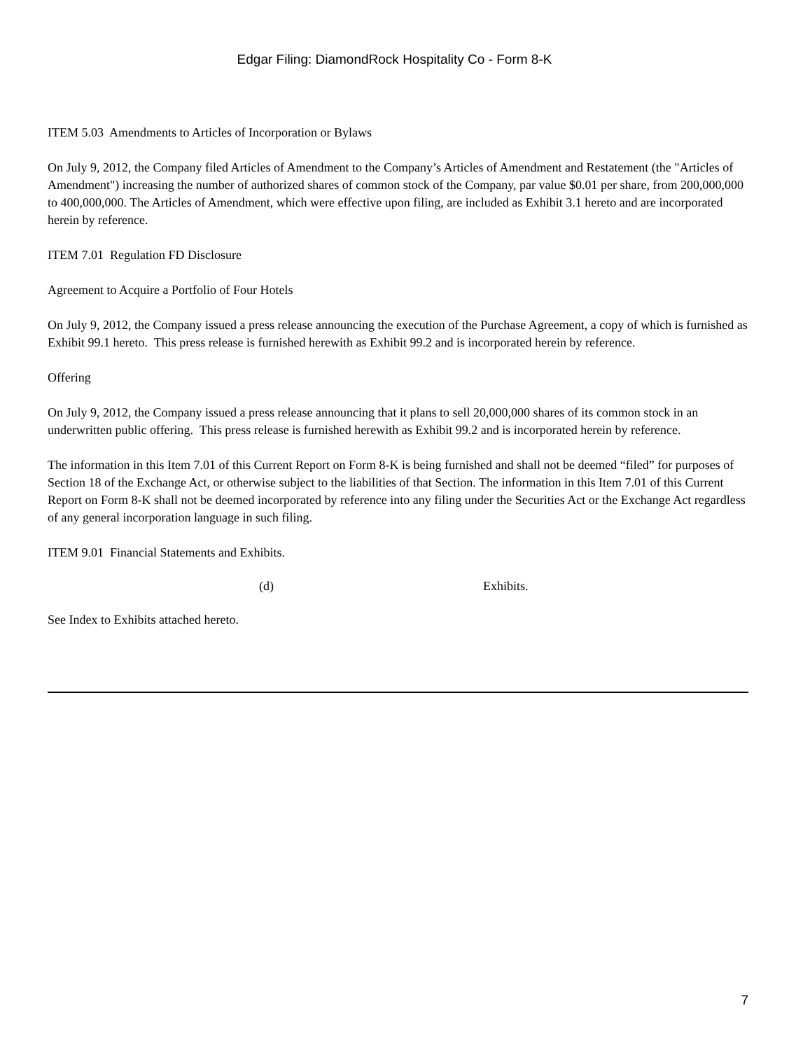Edgar Filing: DiamondRock Hospitality Co - Form 8-K
ITEM 5.03 Amendments to Articles of Incorporation or Bylaws
On July 9, 2012, the Company filed Articles of Amendment to the Company’s Articles of Amendment and Restatement (the "Articles of Amendment") increasing the number of authorized shares of common stock of the Company, par value $0.01 per share, from 200,000,000 to 400,000,000. The Articles of Amendment, which were effective upon filing, are included as Exhibit 3.1 hereto and are incorporated herein by reference.
ITEM 7.01 Regulation FD Disclosure
Agreement to Acquire a Portfolio of Four Hotels
On July 9, 2012, the Company issued a press release announcing the execution of the Purchase Agreement, a copy of which is furnished as Exhibit 99.1 hereto. This press release is furnished herewith as Exhibit 99.2 and is incorporated herein by reference.
Offering
On July 9, 2012, the Company issued a press release announcing that it plans to sell 20,000,000 shares of its common stock in an underwritten public offering. This press release is furnished herewith as Exhibit 99.2 and is incorporated herein by reference.
The information in this Item 7.01 of this Current Report on Form 8-K is being furnished and shall not be deemed “filed” for purposes of Section 18 of the Exchange Act, or otherwise subject to the liabilities of that Section. The information in this Item 7.01 of this Current Report on Form 8-K shall not be deemed incorporated by reference into any filing under the Securities Act or the Exchange Act regardless of any general incorporation language in such filing.
ITEM 9.01 Financial Statements and Exhibits.
(d) Exhibits.
See Index to Exhibits attached hereto.
7